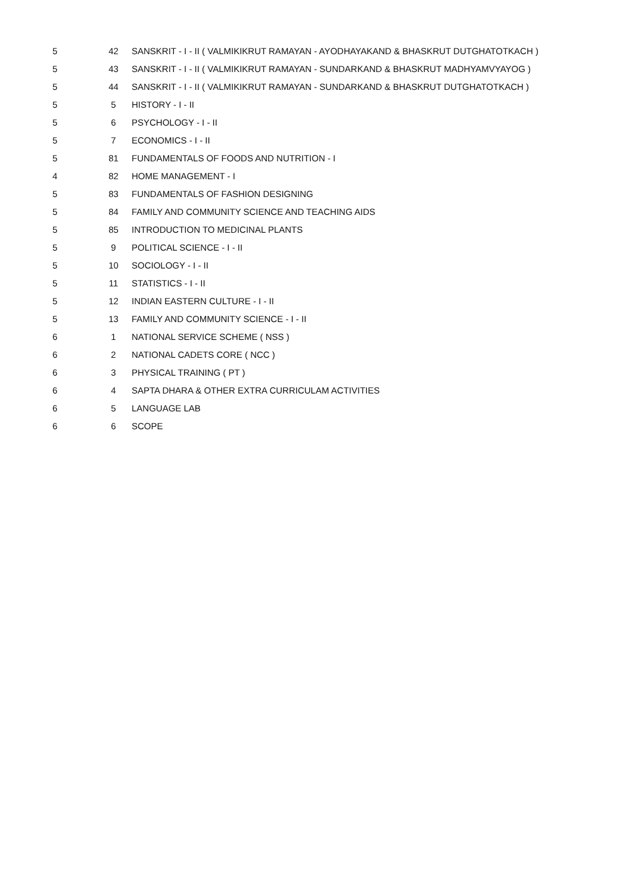| 5 | 42 | SANSKRIT - I - II ( VALMIKIKRUT RAMAYAN - AYODHAYAKAND & BHASKRUT DUTGHATOTKACH ) |
| 5 | 43 | SANSKRIT - I - II ( VALMIKIKRUT RAMAYAN - SUNDARKAND & BHASKRUT MADHYAMVYAYOG ) |
| 5 | 44 | SANSKRIT - I - II ( VALMIKIKRUT RAMAYAN - SUNDARKAND & BHASKRUT DUTGHATOTKACH ) |
| 5 | 5 | HISTORY - I - II |
| 5 | 6 | PSYCHOLOGY - I - II |
| 5 | 7 | ECONOMICS - I - II |
| 5 | 81 | FUNDAMENTALS OF FOODS AND NUTRITION - I |
| 4 | 82 | HOME MANAGEMENT - I |
| 5 | 83 | FUNDAMENTALS OF FASHION DESIGNING |
| 5 | 84 | FAMILY AND COMMUNITY SCIENCE AND TEACHING AIDS |
| 5 | 85 | INTRODUCTION TO MEDICINAL PLANTS |
| 5 | 9 | POLITICAL SCIENCE - I - II |
| 5 | 10 | SOCIOLOGY - I - II |
| 5 | 11 | STATISTICS - I - II |
| 5 | 12 | INDIAN EASTERN CULTURE - I - II |
| 5 | 13 | FAMILY AND COMMUNITY SCIENCE - I - II |
| 6 | 1 | NATIONAL SERVICE SCHEME ( NSS ) |
| 6 | 2 | NATIONAL CADETS CORE ( NCC ) |
| 6 | 3 | PHYSICAL TRAINING ( PT ) |
| 6 | 4 | SAPTA DHARA & OTHER EXTRA CURRICULAM ACTIVITIES |
| 6 | 5 | LANGUAGE LAB |
| 6 | 6 | SCOPE |